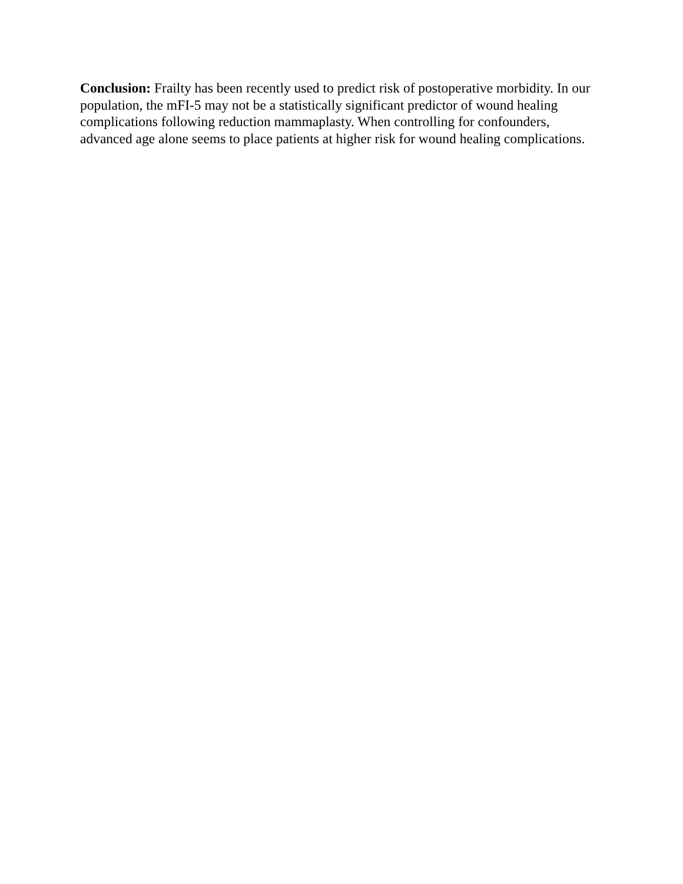Conclusion: Frailty has been recently used to predict risk of postoperative morbidity. In our population, the mFI-5 may not be a statistically significant predictor of wound healing complications following reduction mammaplasty. When controlling for confounders, advanced age alone seems to place patients at higher risk for wound healing complications.